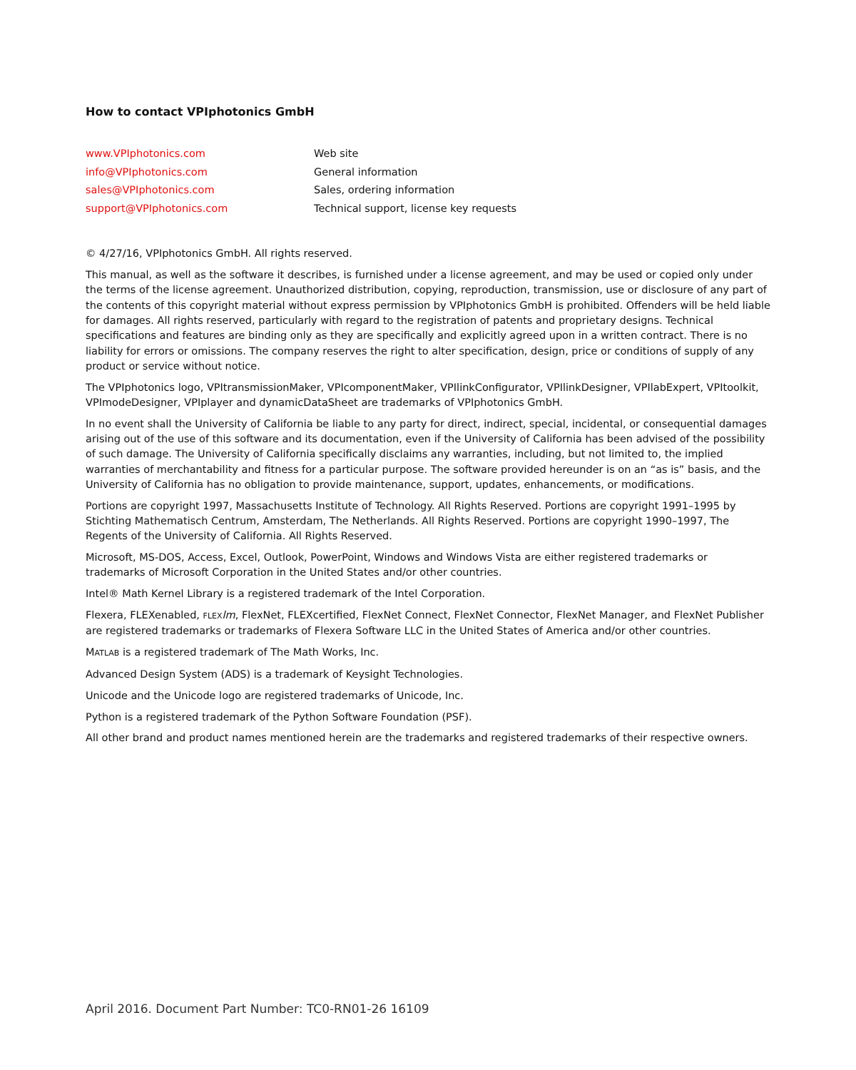How to contact VPIphotonics GmbH
| www.VPIphotonics.com | Web site |
| info@VPIphotonics.com | General information |
| sales@VPIphotonics.com | Sales, ordering information |
| support@VPIphotonics.com | Technical support, license key requests |
© 4/27/16, VPIphotonics GmbH. All rights reserved.
This manual, as well as the software it describes, is furnished under a license agreement, and may be used or copied only under the terms of the license agreement. Unauthorized distribution, copying, reproduction, transmission, use or disclosure of any part of the contents of this copyright material without express permission by VPIphotonics GmbH is prohibited. Offenders will be held liable for damages. All rights reserved, particularly with regard to the registration of patents and proprietary designs. Technical specifications and features are binding only as they are specifically and explicitly agreed upon in a written contract. There is no liability for errors or omissions. The company reserves the right to alter specification, design, price or conditions of supply of any product or service without notice.
The VPIphotonics logo, VPItransmissionMaker, VPIcomponentMaker, VPIlinkConfigurator, VPIlinkDesigner, VPIlabExpert, VPItoolkit, VPImodeDesigner, VPIplayer and dynamicDataSheet are trademarks of VPIphotonics GmbH.
In no event shall the University of California be liable to any party for direct, indirect, special, incidental, or consequential damages arising out of the use of this software and its documentation, even if the University of California has been advised of the possibility of such damage. The University of California specifically disclaims any warranties, including, but not limited to, the implied warranties of merchantability and fitness for a particular purpose. The software provided hereunder is on an “as is” basis, and the University of California has no obligation to provide maintenance, support, updates, enhancements, or modifications.
Portions are copyright 1997, Massachusetts Institute of Technology. All Rights Reserved. Portions are copyright 1991–1995 by Stichting Mathematisch Centrum, Amsterdam, The Netherlands. All Rights Reserved. Portions are copyright 1990–1997, The Regents of the University of California. All Rights Reserved.
Microsoft, MS-DOS, Access, Excel, Outlook, PowerPoint, Windows and Windows Vista are either registered trademarks or trademarks of Microsoft Corporation in the United States and/or other countries.
Intel® Math Kernel Library is a registered trademark of the Intel Corporation.
Flexera, FLEXenabled, FLEX lm, FlexNet, FLEXcertified, FlexNet Connect, FlexNet Connector, FlexNet Manager, and FlexNet Publisher are registered trademarks or trademarks of Flexera Software LLC in the United States of America and/or other countries.
MATLAB is a registered trademark of The Math Works, Inc.
Advanced Design System (ADS) is a trademark of Keysight Technologies.
Unicode and the Unicode logo are registered trademarks of Unicode, Inc.
Python is a registered trademark of the Python Software Foundation (PSF).
All other brand and product names mentioned herein are the trademarks and registered trademarks of their respective owners.
April 2016. Document Part Number: TC0-RN01-26 16109